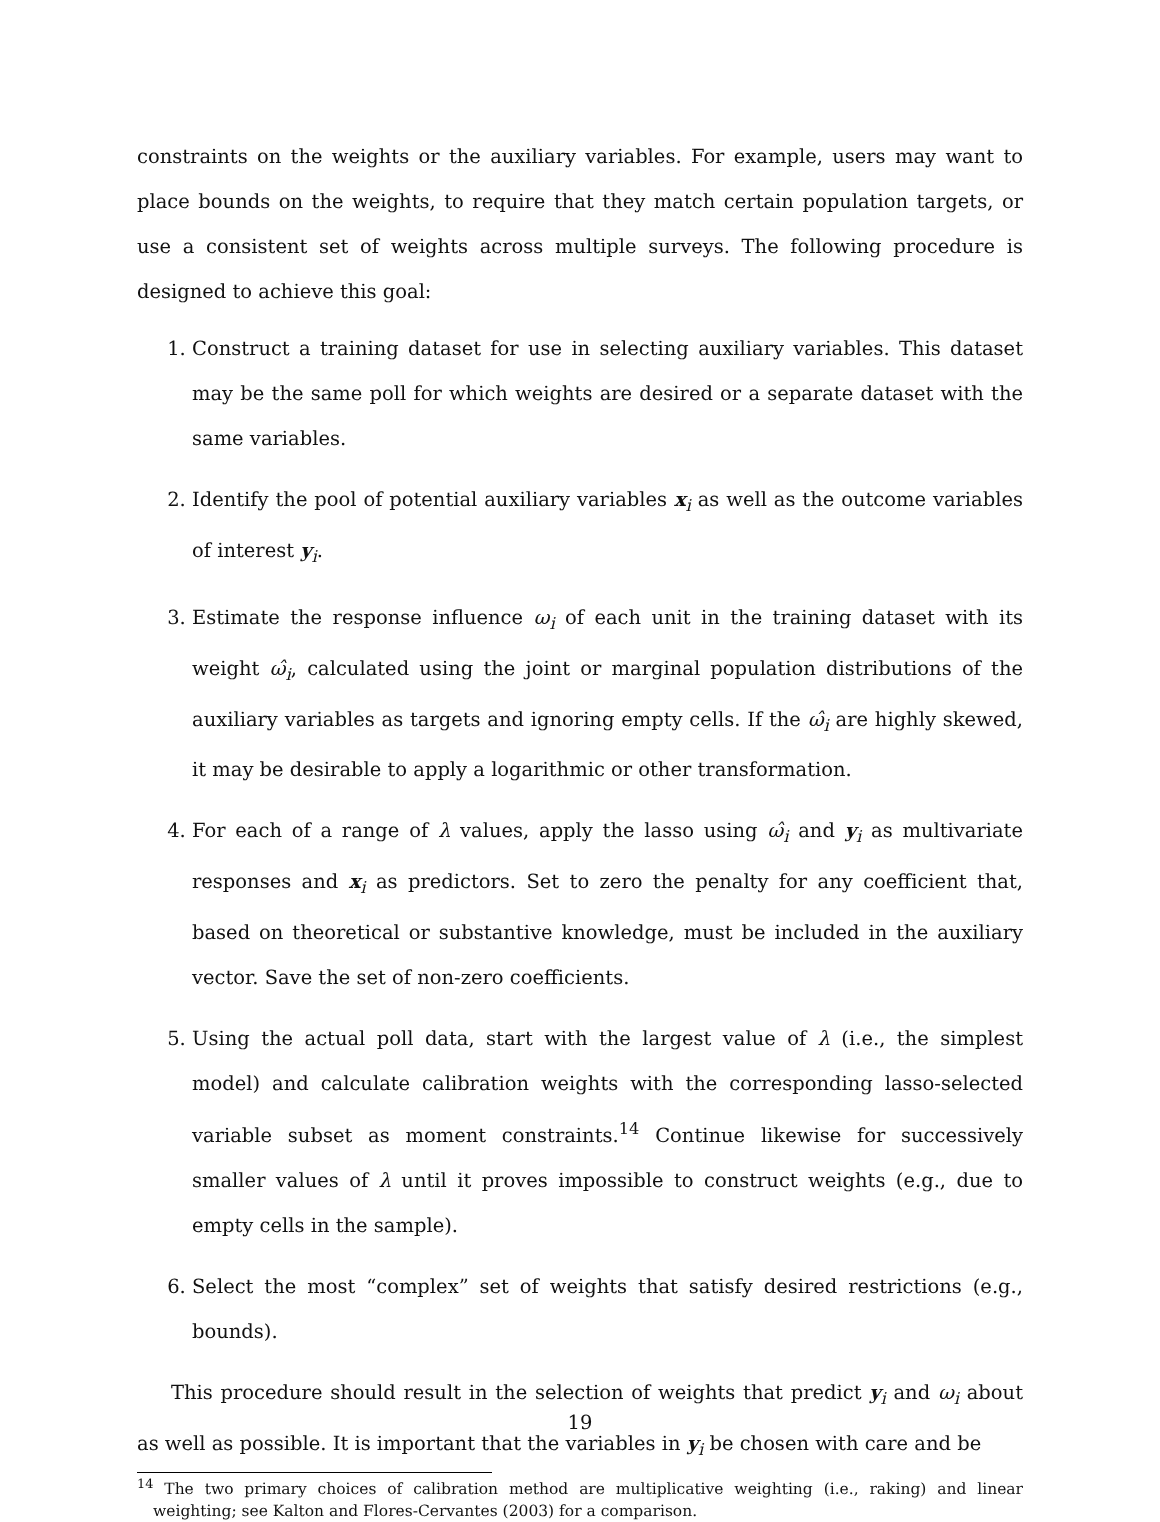constraints on the weights or the auxiliary variables. For example, users may want to place bounds on the weights, to require that they match certain population targets, or use a consistent set of weights across multiple surveys. The following procedure is designed to achieve this goal:
1. Construct a training dataset for use in selecting auxiliary variables. This dataset may be the same poll for which weights are desired or a separate dataset with the same variables.
2. Identify the pool of potential auxiliary variables x<sub>i</sub> as well as the outcome variables of interest y<sub>i</sub>.
3. Estimate the response influence ω<sub>i</sub> of each unit in the training dataset with its weight ω̂<sub>i</sub>, calculated using the joint or marginal population distributions of the auxiliary variables as targets and ignoring empty cells. If the ω̂<sub>i</sub> are highly skewed, it may be desirable to apply a logarithmic or other transformation.
4. For each of a range of λ values, apply the lasso using ω̂<sub>i</sub> and y<sub>i</sub> as multivariate responses and x<sub>i</sub> as predictors. Set to zero the penalty for any coefficient that, based on theoretical or substantive knowledge, must be included in the auxiliary vector. Save the set of non-zero coefficients.
5. Using the actual poll data, start with the largest value of λ (i.e., the simplest model) and calculate calibration weights with the corresponding lasso-selected variable subset as moment constraints.<sup>14</sup> Continue likewise for successively smaller values of λ until it proves impossible to construct weights (e.g., due to empty cells in the sample).
6. Select the most “complex” set of weights that satisfy desired restrictions (e.g., bounds).
This procedure should result in the selection of weights that predict y<sub>i</sub> and ω<sub>i</sub> about as well as possible. It is important that the variables in y<sub>i</sub> be chosen with care and be
<sup>14</sup> The two primary choices of calibration method are multiplicative weighting (i.e., raking) and linear weighting; see Kalton and Flores-Cervantes (2003) for a comparison.
19